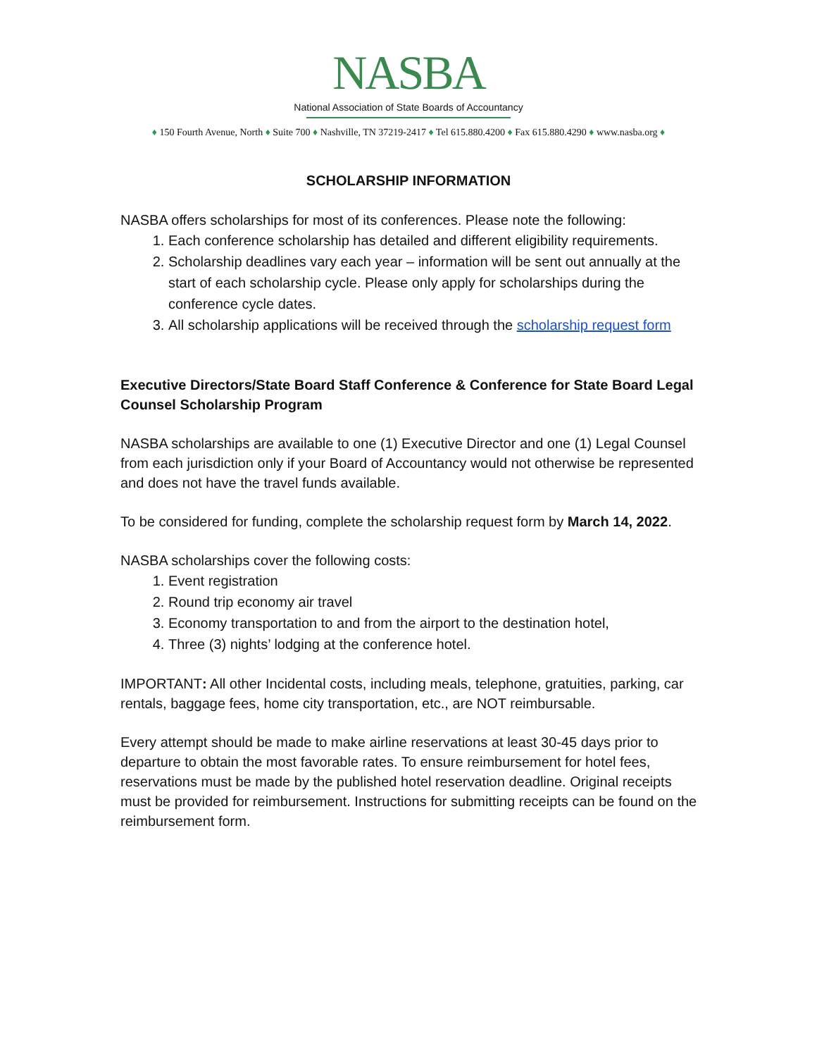NASBA
National Association of State Boards of Accountancy
♦ 150 Fourth Avenue, North ♦ Suite 700 ♦ Nashville, TN 37219-2417 ♦ Tel 615.880.4200 ♦ Fax 615.880.4290 ♦ www.nasba.org ♦
SCHOLARSHIP INFORMATION
NASBA offers scholarships for most of its conferences. Please note the following:
1. Each conference scholarship has detailed and different eligibility requirements.
2. Scholarship deadlines vary each year – information will be sent out annually at the start of each scholarship cycle. Please only apply for scholarships during the conference cycle dates.
3. All scholarship applications will be received through the scholarship request form
Executive Directors/State Board Staff Conference & Conference for State Board Legal Counsel Scholarship Program
NASBA scholarships are available to one (1) Executive Director and one (1) Legal Counsel from each jurisdiction only if your Board of Accountancy would not otherwise be represented and does not have the travel funds available.
To be considered for funding, complete the scholarship request form by March 14, 2022.
NASBA scholarships cover the following costs:
1. Event registration
2. Round trip economy air travel
3. Economy transportation to and from the airport to the destination hotel,
4. Three (3) nights’ lodging at the conference hotel.
IMPORTANT: All other Incidental costs, including meals, telephone, gratuities, parking, car rentals, baggage fees, home city transportation, etc., are NOT reimbursable.
Every attempt should be made to make airline reservations at least 30-45 days prior to departure to obtain the most favorable rates. To ensure reimbursement for hotel fees, reservations must be made by the published hotel reservation deadline. Original receipts must be provided for reimbursement. Instructions for submitting receipts can be found on the reimbursement form.